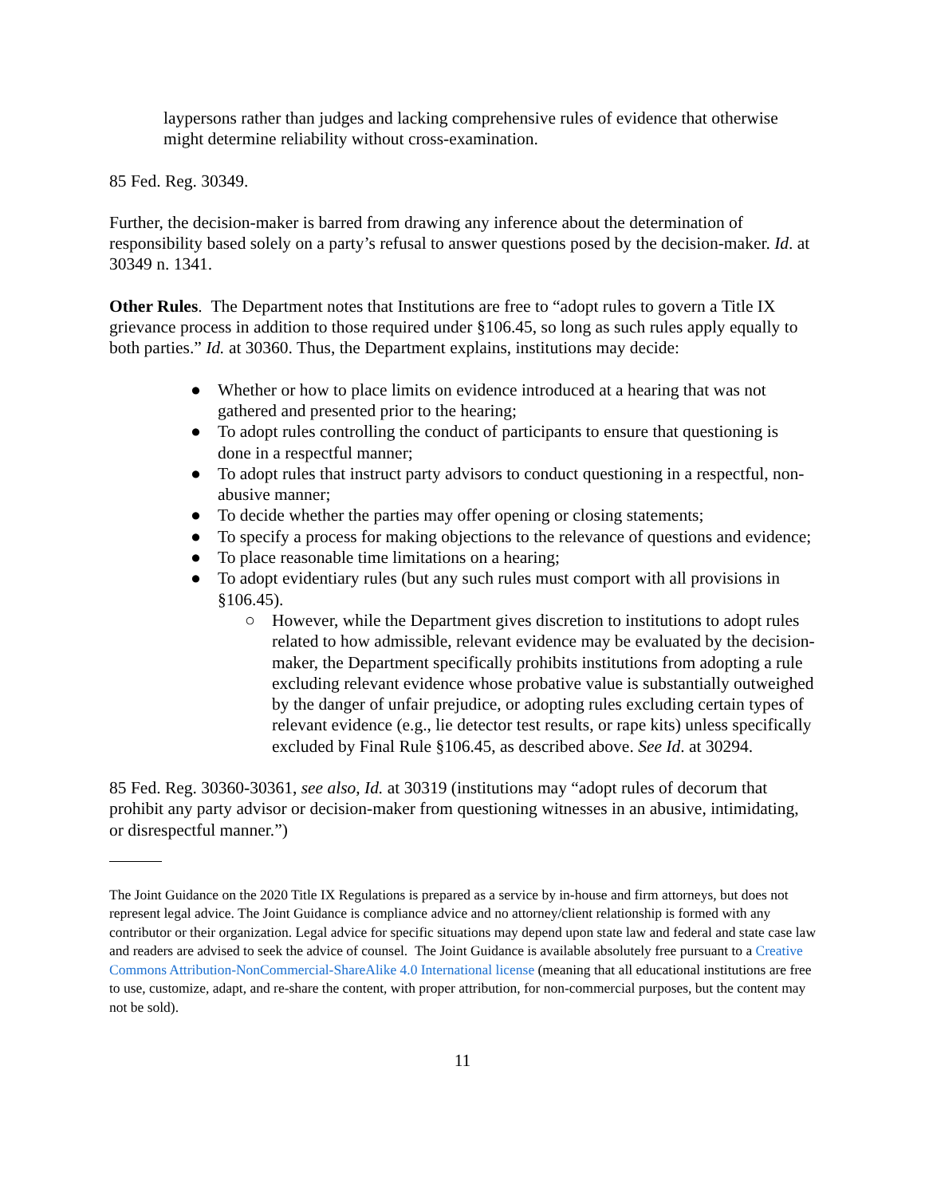laypersons rather than judges and lacking comprehensive rules of evidence that otherwise might determine reliability without cross-examination.
85 Fed. Reg. 30349.
Further, the decision-maker is barred from drawing any inference about the determination of responsibility based solely on a party’s refusal to answer questions posed by the decision-maker. Id. at 30349 n. 1341.
Other Rules. The Department notes that Institutions are free to “adopt rules to govern a Title IX grievance process in addition to those required under §106.45, so long as such rules apply equally to both parties.” Id. at 30360. Thus, the Department explains, institutions may decide:
● Whether or how to place limits on evidence introduced at a hearing that was not gathered and presented prior to the hearing;
● To adopt rules controlling the conduct of participants to ensure that questioning is done in a respectful manner;
● To adopt rules that instruct party advisors to conduct questioning in a respectful, non-abusive manner;
● To decide whether the parties may offer opening or closing statements;
● To specify a process for making objections to the relevance of questions and evidence;
● To place reasonable time limitations on a hearing;
● To adopt evidentiary rules (but any such rules must comport with all provisions in §106.45).
○ However, while the Department gives discretion to institutions to adopt rules related to how admissible, relevant evidence may be evaluated by the decision-maker, the Department specifically prohibits institutions from adopting a rule excluding relevant evidence whose probative value is substantially outweighed by the danger of unfair prejudice, or adopting rules excluding certain types of relevant evidence (e.g., lie detector test results, or rape kits) unless specifically excluded by Final Rule §106.45, as described above. See Id. at 30294.
85 Fed. Reg. 30360-30361, see also, Id. at 30319 (institutions may “adopt rules of decorum that prohibit any party advisor or decision-maker from questioning witnesses in an abusive, intimidating, or disrespectful manner.”)
The Joint Guidance on the 2020 Title IX Regulations is prepared as a service by in-house and firm attorneys, but does not represent legal advice. The Joint Guidance is compliance advice and no attorney/client relationship is formed with any contributor or their organization. Legal advice for specific situations may depend upon state law and federal and state case law and readers are advised to seek the advice of counsel. The Joint Guidance is available absolutely free pursuant to a Creative Commons Attribution-NonCommercial-ShareAlike 4.0 International license (meaning that all educational institutions are free to use, customize, adapt, and re-share the content, with proper attribution, for non-commercial purposes, but the content may not be sold).
11